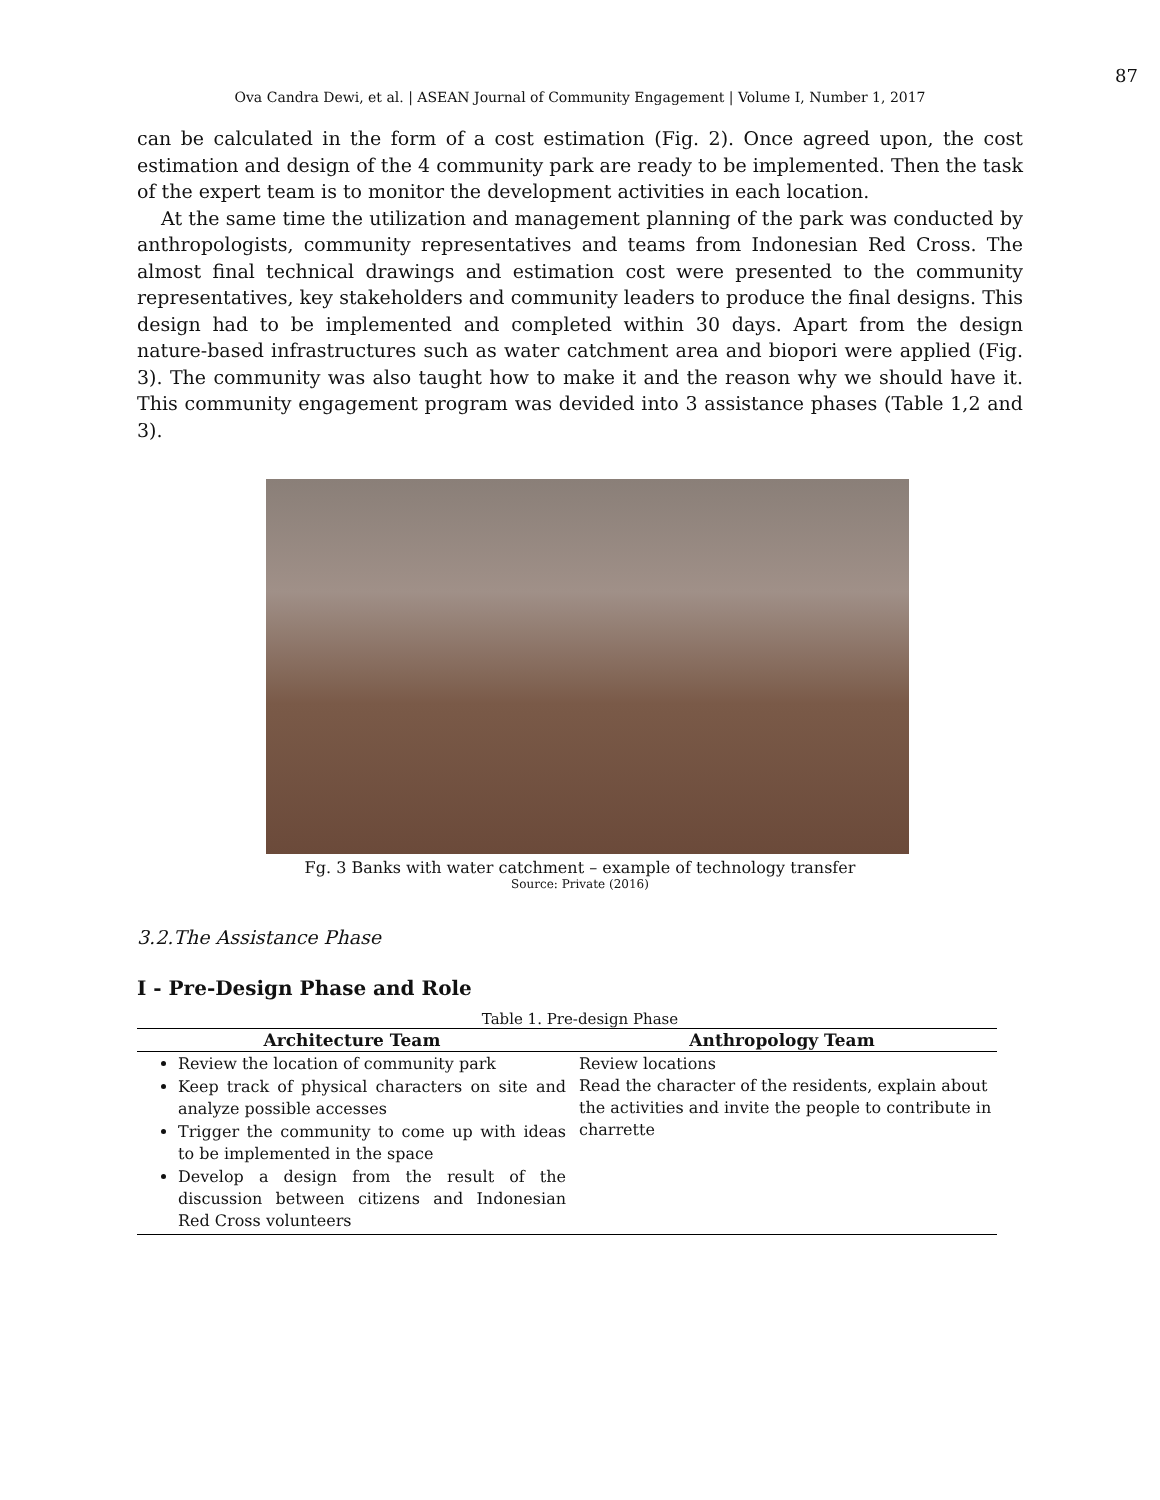87
Ova Candra Dewi, et al. | ASEAN Journal of Community Engagement | Volume I, Number 1, 2017
can be calculated in the form of a cost estimation (Fig. 2). Once agreed upon, the cost estimation and design of the 4 community park are ready to be implemented. Then the task of the expert team is to monitor the development activities in each location.
At the same time the utilization and management planning of the park was conducted by anthropologists, community representatives and teams from Indonesian Red Cross. The almost final technical drawings and estimation cost were presented to the community representatives, key stakeholders and community leaders to produce the final designs. This design had to be implemented and completed within 30 days. Apart from the design nature-based infrastructures such as water catchment area and biopori were applied (Fig. 3). The community was also taught how to make it and the reason why we should have it. This community engagement program was devided into 3 assistance phases (Table 1,2 and 3).
Fg. 3 Banks with water catchment – example of technology transfer
Source: Private (2016)
3.2.The Assistance Phase
I - Pre-Design Phase and Role
Table 1. Pre-design Phase
| Architecture Team | Anthropology Team |
| --- | --- |
| Review the location of community park Keep track of physical characters on site and analyze possible accesses Trigger the community to come up with ideas to be implemented in the space Develop a design from the result of the discussion between citizens and Indonesian Red Cross volunteers | Review locations Read the character of the residents, explain about the activities and invite the people to contribute in charrette |